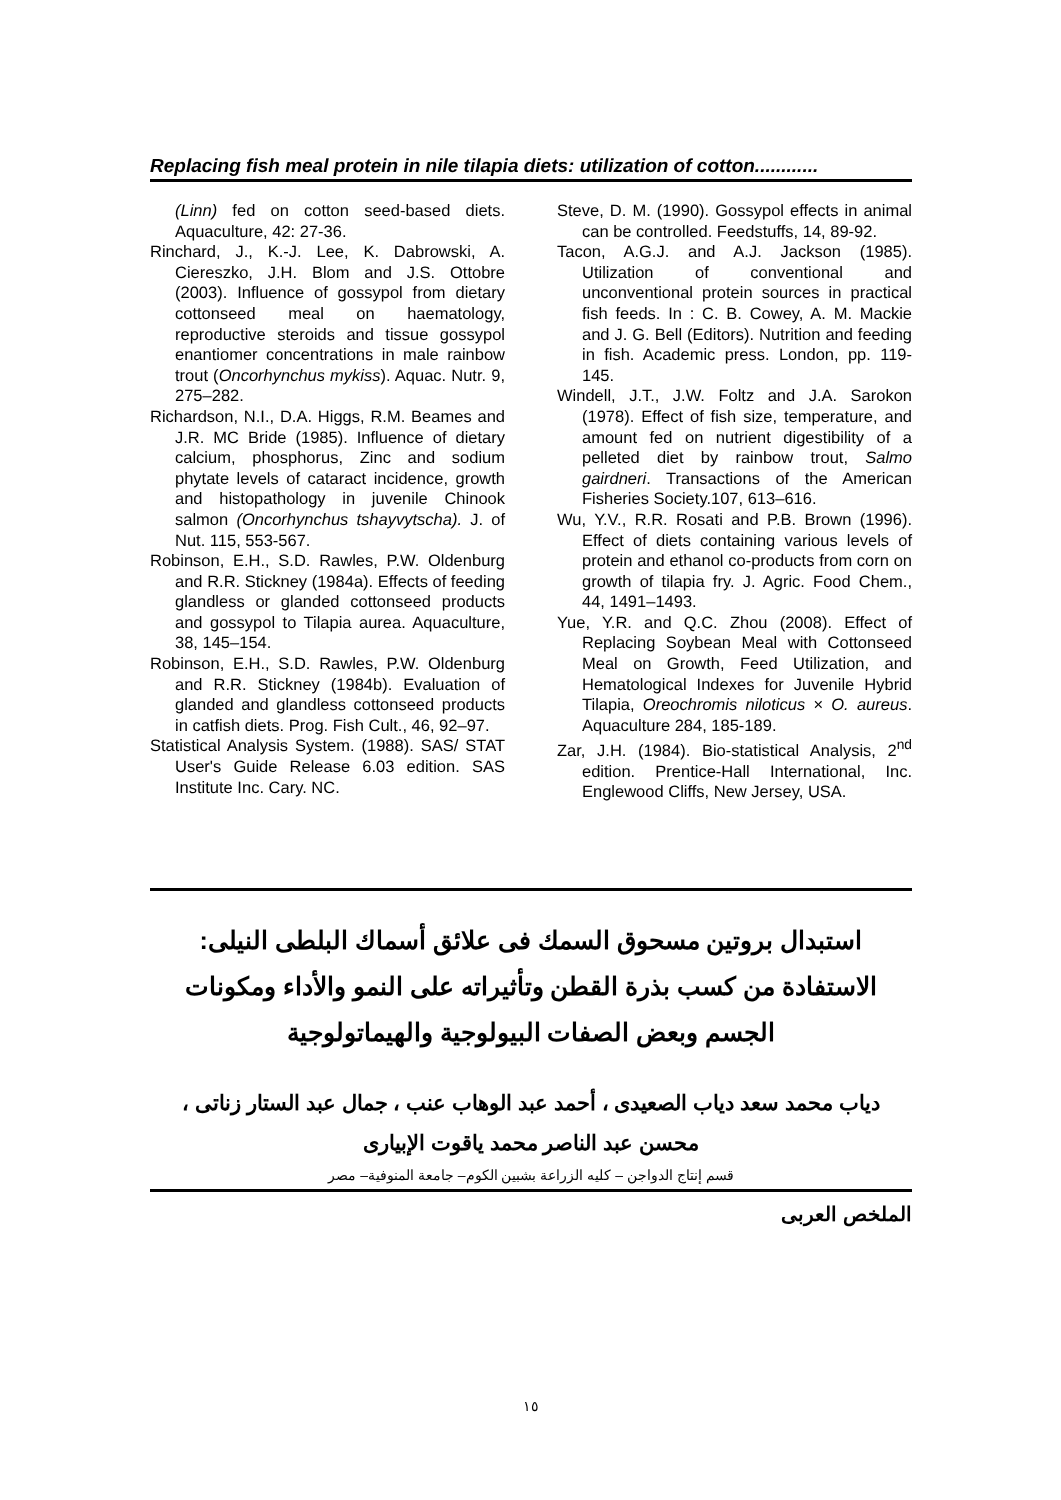Replacing fish meal protein in nile tilapia diets: utilization of cotton............
(Linn) fed on cotton seed-based diets. Aquaculture, 42: 27-36.
Rinchard, J., K.-J. Lee, K. Dabrowski, A. Ciereszko, J.H. Blom and J.S. Ottobre (2003). Influence of gossypol from dietary cottonseed meal on haematology, reproductive steroids and tissue gossypol enantiomer concentrations in male rainbow trout (Oncorhynchus mykiss). Aquac. Nutr. 9, 275–282.
Richardson, N.I., D.A. Higgs, R.M. Beames and J.R. MC Bride (1985). Influence of dietary calcium, phosphorus, Zinc and sodium phytate levels of cataract incidence, growth and histopathology in juvenile Chinook salmon (Oncorhynchus tshayvytscha). J. of Nut. 115, 553-567.
Robinson, E.H., S.D. Rawles, P.W. Oldenburg and R.R. Stickney (1984a). Effects of feeding glandless or glanded cottonseed products and gossypol to Tilapia aurea. Aquaculture, 38, 145–154.
Robinson, E.H., S.D. Rawles, P.W. Oldenburg and R.R. Stickney (1984b). Evaluation of glanded and glandless cottonseed products in catfish diets. Prog. Fish Cult., 46, 92–97.
Statistical Analysis System. (1988). SAS/ STAT User's Guide Release 6.03 edition. SAS Institute Inc. Cary. NC.
Steve, D. M. (1990). Gossypol effects in animal can be controlled. Feedstuffs, 14, 89-92.
Tacon, A.G.J. and A.J. Jackson (1985). Utilization of conventional and unconventional protein sources in practical fish feeds. In : C. B. Cowey, A. M. Mackie and J. G. Bell (Editors). Nutrition and feeding in fish. Academic press. London, pp. 119-145.
Windell, J.T., J.W. Foltz and J.A. Sarokon (1978). Effect of fish size, temperature, and amount fed on nutrient digestibility of a pelleted diet by rainbow trout, Salmo gairdneri. Transactions of the American Fisheries Society.107, 613–616.
Wu, Y.V., R.R. Rosati and P.B. Brown (1996). Effect of diets containing various levels of protein and ethanol co-products from corn on growth of tilapia fry. J. Agric. Food Chem., 44, 1491–1493.
Yue, Y.R. and Q.C. Zhou (2008). Effect of Replacing Soybean Meal with Cottonseed Meal on Growth, Feed Utilization, and Hematological Indexes for Juvenile Hybrid Tilapia, Oreochromis niloticus × O. aureus. Aquaculture 284, 185-189.
Zar, J.H. (1984). Bio-statistical Analysis, 2<sup>nd</sup> edition. Prentice-Hall International, Inc. Englewood Cliffs, New Jersey, USA.
استبدال بروتين مسحوق السمك فى علائق أسماك البلطى النيلى: الاستفادة من كسب بذرة القطن وتأثيراته على النمو والأداء ومكونات الجسم وبعض الصفات البيولوجية والهيماتولوجية
دياب محمد سعد دياب الصعيدى ، أحمد عبد الوهاب عنب ، جمال عبد الستار زناتى ، محسن عبد الناصر محمد ياقوت الإبيارى
قسم إنتاج الدواجن – كليه الزراعة بشبين الكوم– جامعة المنوفية– مصر
الملخص العربى
١٥